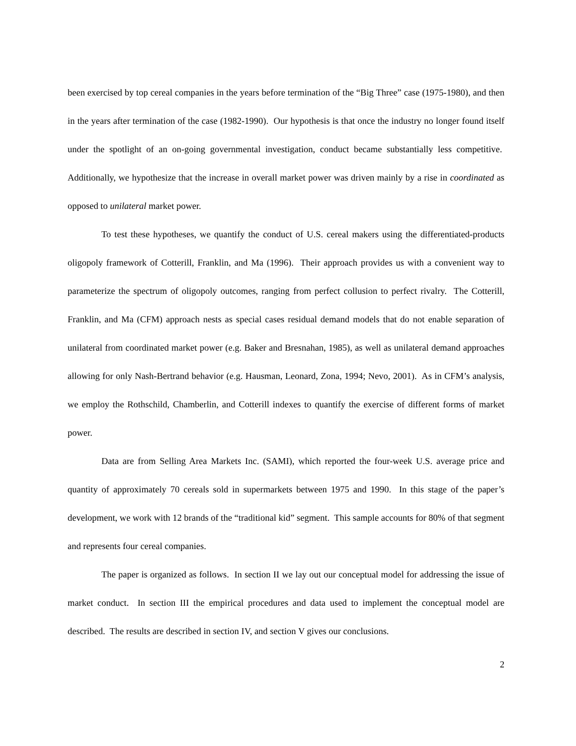been exercised by top cereal companies in the years before termination of the “Big Three” case (1975-1980), and then in the years after termination of the case (1982-1990). Our hypothesis is that once the industry no longer found itself under the spotlight of an on-going governmental investigation, conduct became substantially less competitive. Additionally, we hypothesize that the increase in overall market power was driven mainly by a rise in coordinated as opposed to unilateral market power.
To test these hypotheses, we quantify the conduct of U.S. cereal makers using the differentiated-products oligopoly framework of Cotterill, Franklin, and Ma (1996). Their approach provides us with a convenient way to parameterize the spectrum of oligopoly outcomes, ranging from perfect collusion to perfect rivalry. The Cotterill, Franklin, and Ma (CFM) approach nests as special cases residual demand models that do not enable separation of unilateral from coordinated market power (e.g. Baker and Bresnahan, 1985), as well as unilateral demand approaches allowing for only Nash-Bertrand behavior (e.g. Hausman, Leonard, Zona, 1994; Nevo, 2001). As in CFM’s analysis, we employ the Rothschild, Chamberlin, and Cotterill indexes to quantify the exercise of different forms of market power.
Data are from Selling Area Markets Inc. (SAMI), which reported the four-week U.S. average price and quantity of approximately 70 cereals sold in supermarkets between 1975 and 1990. In this stage of the paper’s development, we work with 12 brands of the “traditional kid” segment. This sample accounts for 80% of that segment and represents four cereal companies.
The paper is organized as follows. In section II we lay out our conceptual model for addressing the issue of market conduct. In section III the empirical procedures and data used to implement the conceptual model are described. The results are described in section IV, and section V gives our conclusions.
2